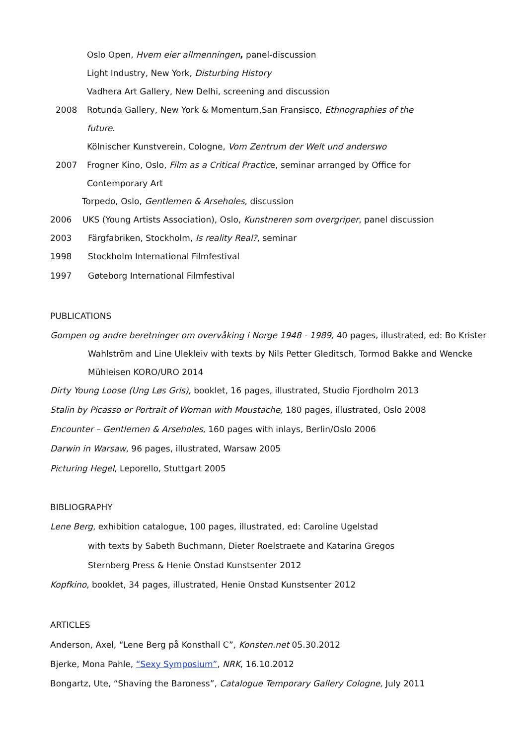Oslo Open, Hvem eier allmenningen, panel-discussion
Light Industry, New York, Disturbing History
Vadhera Art Gallery, New Delhi, screening and discussion
2008 Rotunda Gallery, New York & Momentum,San Fransisco, Ethnographies of the
future.
Kölnischer Kunstverein, Cologne, Vom Zentrum der Welt und anderswo
2007 Frogner Kino, Oslo, Film as a Critical Practice, seminar arranged by Office for
Contemporary Art
Torpedo, Oslo, Gentlemen & Arseholes, discussion
2006 UKS (Young Artists Association), Oslo, Kunstneren som overgriper, panel discussion
2003 Färgfabriken, Stockholm, Is reality Real?, seminar
1998 Stockholm International Filmfestival
1997 Gøteborg International Filmfestival
PUBLICATIONS
Gompen og andre beretninger om overvåking i Norge 1948 - 1989, 40 pages, illustrated, ed: Bo Krister
Wahlström and Line Ulekleiv with texts by Nils Petter Gleditsch, Tormod Bakke and Wencke
Mühleisen KORO/URO 2014
Dirty Young Loose (Ung Løs Gris), booklet, 16 pages, illustrated, Studio Fjordholm 2013
Stalin by Picasso or Portrait of Woman with Moustache, 180 pages, illustrated, Oslo 2008
Encounter – Gentlemen & Arseholes, 160 pages with inlays, Berlin/Oslo 2006
Darwin in Warsaw, 96 pages, illustrated, Warsaw 2005
Picturing Hegel, Leporello, Stuttgart 2005
BIBLIOGRAPHY
Lene Berg, exhibition catalogue, 100 pages, illustrated, ed: Caroline Ugelstad
with texts by Sabeth Buchmann, Dieter Roelstraete and Katarina Gregos
Sternberg Press & Henie Onstad Kunstsenter 2012
Kopfkino, booklet, 34 pages, illustrated, Henie Onstad Kunstsenter 2012
ARTICLES
Anderson, Axel, “Lene Berg på Konsthall C”, Konsten.net 05.30.2012
Bjerke, Mona Pahle, “Sexy Symposium”, NRK, 16.10.2012
Bongartz, Ute, “Shaving the Baroness”, Catalogue Temporary Gallery Cologne, July 2011